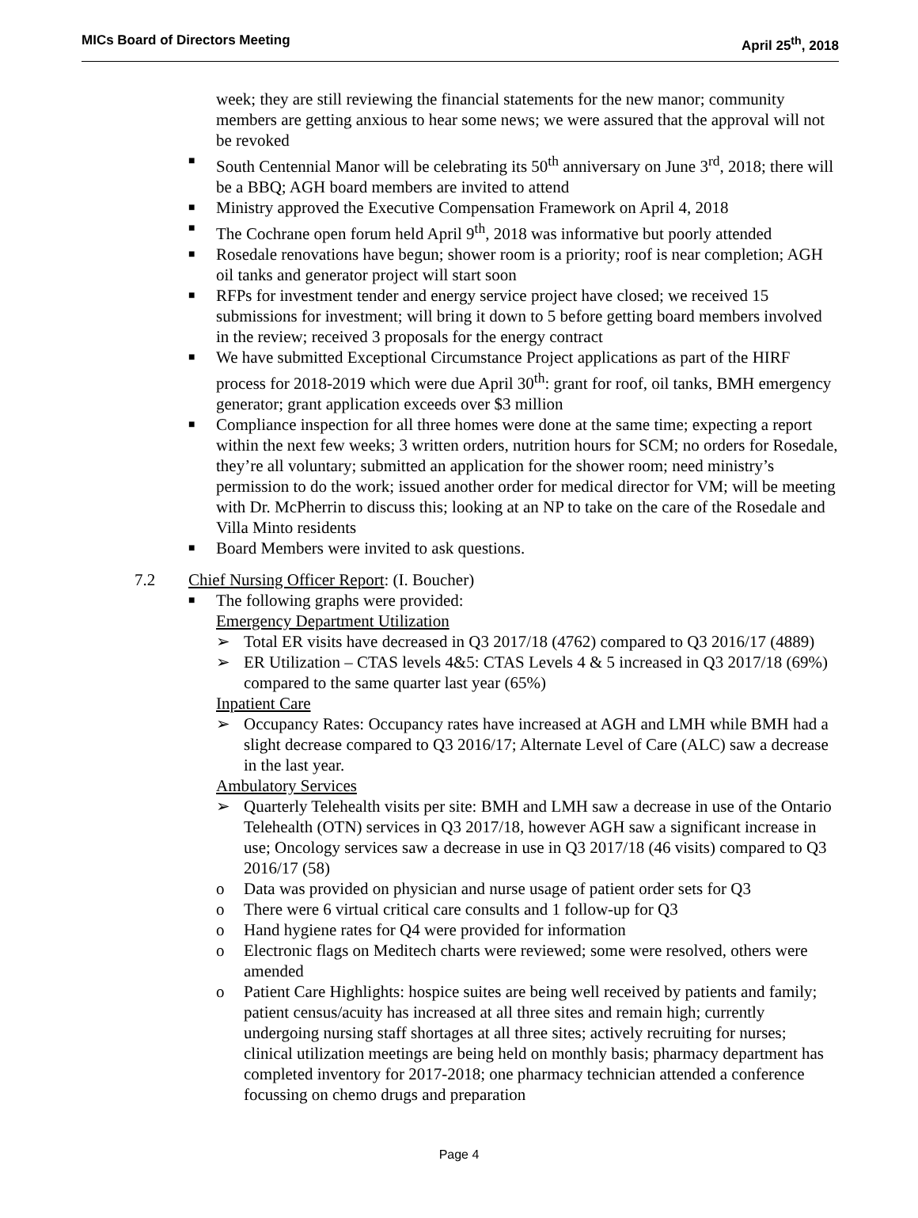MICs Board of Directors Meeting April 25<sup>th</sup>, 2018
week; they are still reviewing the financial statements for the new manor; community members are getting anxious to hear some news; we were assured that the approval will not be revoked
■ South Centennial Manor will be celebrating its 50<sup>th</sup> anniversary on June 3<sup>rd</sup>, 2018; there will be a BBQ; AGH board members are invited to attend
■ Ministry approved the Executive Compensation Framework on April 4, 2018
■ The Cochrane open forum held April 9<sup>th</sup>, 2018 was informative but poorly attended
■ Rosedale renovations have begun; shower room is a priority; roof is near completion; AGH oil tanks and generator project will start soon
■ RFPs for investment tender and energy service project have closed; we received 15 submissions for investment; will bring it down to 5 before getting board members involved in the review; received 3 proposals for the energy contract
■ We have submitted Exceptional Circumstance Project applications as part of the HIRF process for 2018-2019 which were due April 30<sup>th</sup>: grant for roof, oil tanks, BMH emergency generator; grant application exceeds over $3 million
■ Compliance inspection for all three homes were done at the same time; expecting a report within the next few weeks; 3 written orders, nutrition hours for SCM; no orders for Rosedale, they’re all voluntary; submitted an application for the shower room; need ministry’s permission to do the work; issued another order for medical director for VM; will be meeting with Dr. McPherrin to discuss this; looking at an NP to take on the care of the Rosedale and Villa Minto residents
■ Board Members were invited to ask questions.
7.2 Chief Nursing Officer Report: (I. Boucher)
■ The following graphs were provided:
Emergency Department Utilization
➢ Total ER visits have decreased in Q3 2017/18 (4762) compared to Q3 2016/17 (4889)
➢ ER Utilization – CTAS levels 4&5: CTAS Levels 4 & 5 increased in Q3 2017/18 (69%) compared to the same quarter last year (65%)
Inpatient Care
➢ Occupancy Rates: Occupancy rates have increased at AGH and LMH while BMH had a slight decrease compared to Q3 2016/17; Alternate Level of Care (ALC) saw a decrease in the last year.
Ambulatory Services
➢ Quarterly Telehealth visits per site: BMH and LMH saw a decrease in use of the Ontario Telehealth (OTN) services in Q3 2017/18, however AGH saw a significant increase in use; Oncology services saw a decrease in use in Q3 2017/18 (46 visits) compared to Q3 2016/17 (58)
o Data was provided on physician and nurse usage of patient order sets for Q3
o There were 6 virtual critical care consults and 1 follow-up for Q3
o Hand hygiene rates for Q4 were provided for information
o Electronic flags on Meditech charts were reviewed; some were resolved, others were amended
o Patient Care Highlights: hospice suites are being well received by patients and family; patient census/acuity has increased at all three sites and remain high; currently undergoing nursing staff shortages at all three sites; actively recruiting for nurses; clinical utilization meetings are being held on monthly basis; pharmacy department has completed inventory for 2017-2018; one pharmacy technician attended a conference focussing on chemo drugs and preparation
Page 4